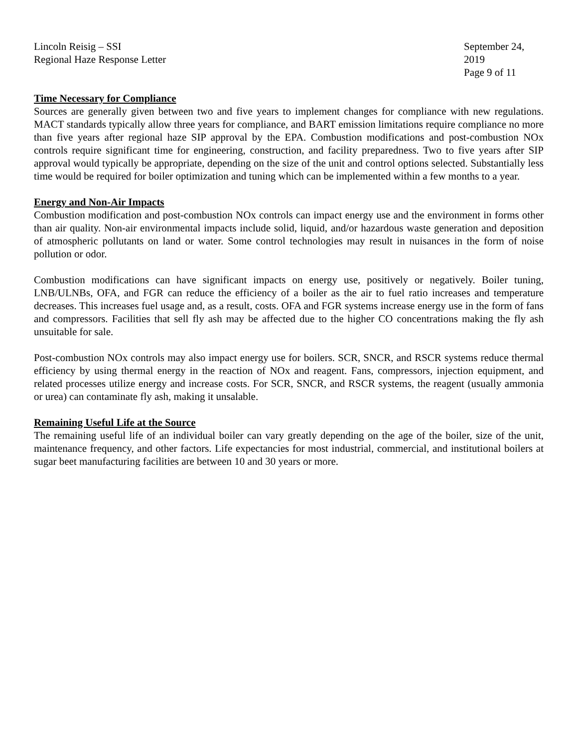Lincoln Reisig – SSI
Regional Haze Response Letter
September 24, 2019
Page 9 of 11
Time Necessary for Compliance
Sources are generally given between two and five years to implement changes for compliance with new regulations. MACT standards typically allow three years for compliance, and BART emission limitations require compliance no more than five years after regional haze SIP approval by the EPA. Combustion modifications and post-combustion NOx controls require significant time for engineering, construction, and facility preparedness. Two to five years after SIP approval would typically be appropriate, depending on the size of the unit and control options selected. Substantially less time would be required for boiler optimization and tuning which can be implemented within a few months to a year.
Energy and Non-Air Impacts
Combustion modification and post-combustion NOx controls can impact energy use and the environment in forms other than air quality. Non-air environmental impacts include solid, liquid, and/or hazardous waste generation and deposition of atmospheric pollutants on land or water. Some control technologies may result in nuisances in the form of noise pollution or odor.
Combustion modifications can have significant impacts on energy use, positively or negatively. Boiler tuning, LNB/ULNBs, OFA, and FGR can reduce the efficiency of a boiler as the air to fuel ratio increases and temperature decreases. This increases fuel usage and, as a result, costs. OFA and FGR systems increase energy use in the form of fans and compressors. Facilities that sell fly ash may be affected due to the higher CO concentrations making the fly ash unsuitable for sale.
Post-combustion NOx controls may also impact energy use for boilers. SCR, SNCR, and RSCR systems reduce thermal efficiency by using thermal energy in the reaction of NOx and reagent. Fans, compressors, injection equipment, and related processes utilize energy and increase costs. For SCR, SNCR, and RSCR systems, the reagent (usually ammonia or urea) can contaminate fly ash, making it unsalable.
Remaining Useful Life at the Source
The remaining useful life of an individual boiler can vary greatly depending on the age of the boiler, size of the unit, maintenance frequency, and other factors. Life expectancies for most industrial, commercial, and institutional boilers at sugar beet manufacturing facilities are between 10 and 30 years or more.